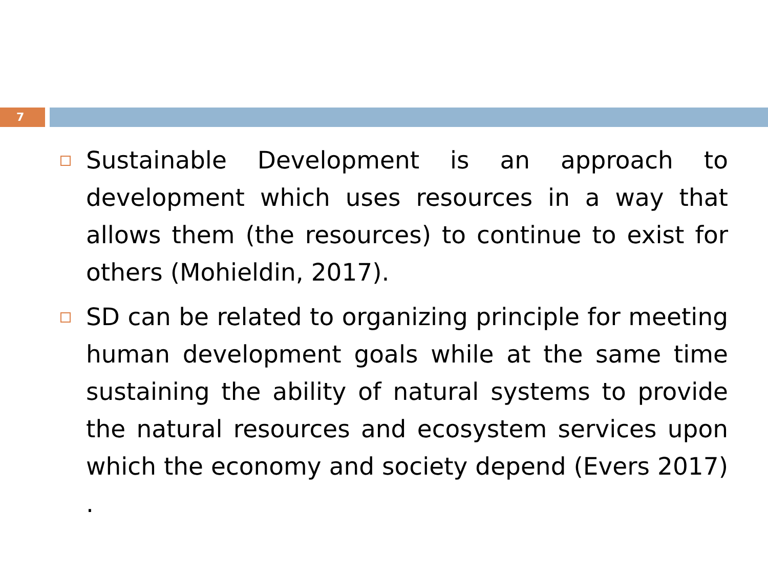7
Sustainable Development is an approach to development which uses resources in a way that allows them (the resources) to continue to exist for others (Mohieldin, 2017).
SD can be related to organizing principle for meeting human development goals while at the same time sustaining the ability of natural systems to provide the natural resources and ecosystem services upon which the economy and society depend (Evers 2017) .